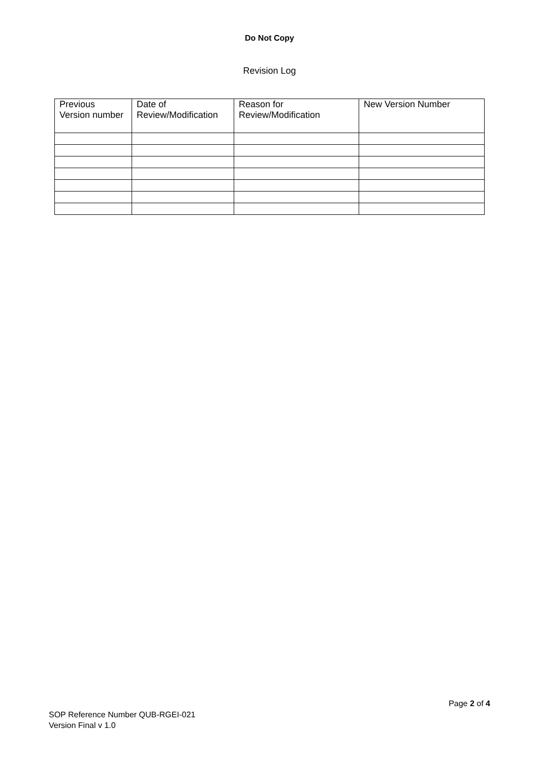Do Not Copy
Revision Log
| Previous Version number | Date of Review/Modification | Reason for Review/Modification | New Version Number |
| --- | --- | --- | --- |
Page 2 of 4
SOP Reference Number QUB-RGEI-021
Version Final v 1.0